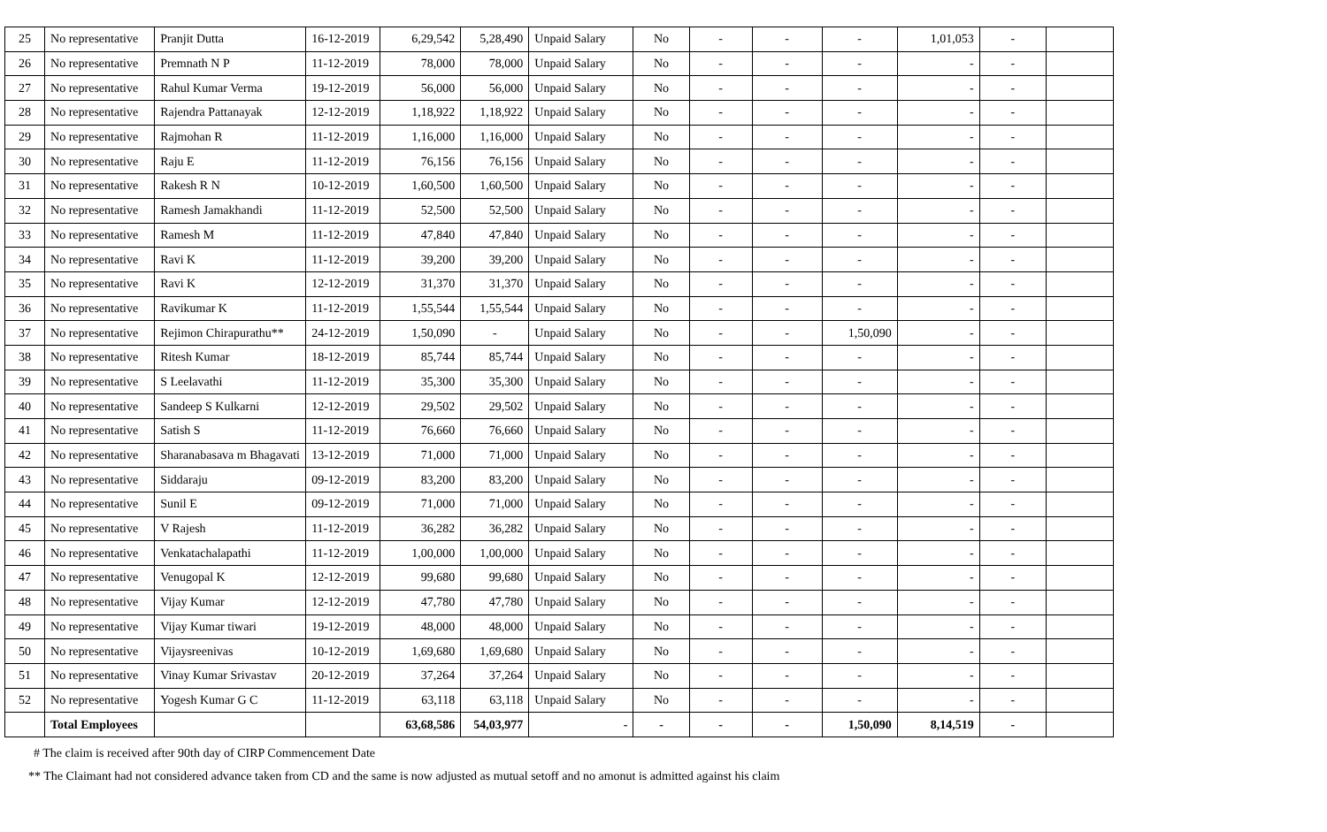| 25 | No representative | Pranjit Dutta | 16-12-2019 | 6,29,542 | 5,28,490 | Unpaid Salary | No | - | - | - | 1,01,053 | - | |
| 26 | No representative | Premnath N P | 11-12-2019 | 78,000 | 78,000 | Unpaid Salary | No | - | - | - | - | - | |
| 27 | No representative | Rahul Kumar Verma | 19-12-2019 | 56,000 | 56,000 | Unpaid Salary | No | - | - | - | - | - | |
| 28 | No representative | Rajendra Pattanayak | 12-12-2019 | 1,18,922 | 1,18,922 | Unpaid Salary | No | - | - | - | - | - | |
| 29 | No representative | Rajmohan R | 11-12-2019 | 1,16,000 | 1,16,000 | Unpaid Salary | No | - | - | - | - | - | |
| 30 | No representative | Raju E | 11-12-2019 | 76,156 | 76,156 | Unpaid Salary | No | - | - | - | - | - | |
| 31 | No representative | Rakesh R N | 10-12-2019 | 1,60,500 | 1,60,500 | Unpaid Salary | No | - | - | - | - | - | |
| 32 | No representative | Ramesh Jamakhandi | 11-12-2019 | 52,500 | 52,500 | Unpaid Salary | No | - | - | - | - | - | |
| 33 | No representative | Ramesh M | 11-12-2019 | 47,840 | 47,840 | Unpaid Salary | No | - | - | - | - | - | |
| 34 | No representative | Ravi K | 11-12-2019 | 39,200 | 39,200 | Unpaid Salary | No | - | - | - | - | - | |
| 35 | No representative | Ravi K | 12-12-2019 | 31,370 | 31,370 | Unpaid Salary | No | - | - | - | - | - | |
| 36 | No representative | Ravikumar K | 11-12-2019 | 1,55,544 | 1,55,544 | Unpaid Salary | No | - | - | - | - | - | |
| 37 | No representative | Rejimon Chirapurathu** | 24-12-2019 | 1,50,090 | - | Unpaid Salary | No | - | - | 1,50,090 | - | - | |
| 38 | No representative | Ritesh Kumar | 18-12-2019 | 85,744 | 85,744 | Unpaid Salary | No | - | - | - | - | - | |
| 39 | No representative | S Leelavathi | 11-12-2019 | 35,300 | 35,300 | Unpaid Salary | No | - | - | - | - | - | |
| 40 | No representative | Sandeep S Kulkarni | 12-12-2019 | 29,502 | 29,502 | Unpaid Salary | No | - | - | - | - | - | |
| 41 | No representative | Satish S | 11-12-2019 | 76,660 | 76,660 | Unpaid Salary | No | - | - | - | - | - | |
| 42 | No representative | Sharanabasava m Bhagavati | 13-12-2019 | 71,000 | 71,000 | Unpaid Salary | No | - | - | - | - | - | |
| 43 | No representative | Siddaraju | 09-12-2019 | 83,200 | 83,200 | Unpaid Salary | No | - | - | - | - | - | |
| 44 | No representative | Sunil E | 09-12-2019 | 71,000 | 71,000 | Unpaid Salary | No | - | - | - | - | - | |
| 45 | No representative | V Rajesh | 11-12-2019 | 36,282 | 36,282 | Unpaid Salary | No | - | - | - | - | - | |
| 46 | No representative | Venkatachalapathi | 11-12-2019 | 1,00,000 | 1,00,000 | Unpaid Salary | No | - | - | - | - | - | |
| 47 | No representative | Venugopal K | 12-12-2019 | 99,680 | 99,680 | Unpaid Salary | No | - | - | - | - | - | |
| 48 | No representative | Vijay Kumar | 12-12-2019 | 47,780 | 47,780 | Unpaid Salary | No | - | - | - | - | - | |
| 49 | No representative | Vijay Kumar tiwari | 19-12-2019 | 48,000 | 48,000 | Unpaid Salary | No | - | - | - | - | - | |
| 50 | No representative | Vijaysreenivas | 10-12-2019 | 1,69,680 | 1,69,680 | Unpaid Salary | No | - | - | - | - | - | |
| 51 | No representative | Vinay Kumar Srivastav | 20-12-2019 | 37,264 | 37,264 | Unpaid Salary | No | - | - | - | - | - | |
| 52 | No representative | Yogesh Kumar G C | 11-12-2019 | 63,118 | 63,118 | Unpaid Salary | No | - | - | - | - | - | |
| | Total Employees | | | 63,68,586 | 54,03,977 | - | - | - | - | 1,50,090 | 8,14,519 | - | |
# The claim is received after 90th day of CIRP Commencement Date
** The Claimant had not considered advance taken from CD and the same is now adjusted as mutual setoff and no amonut is admitted against his claim